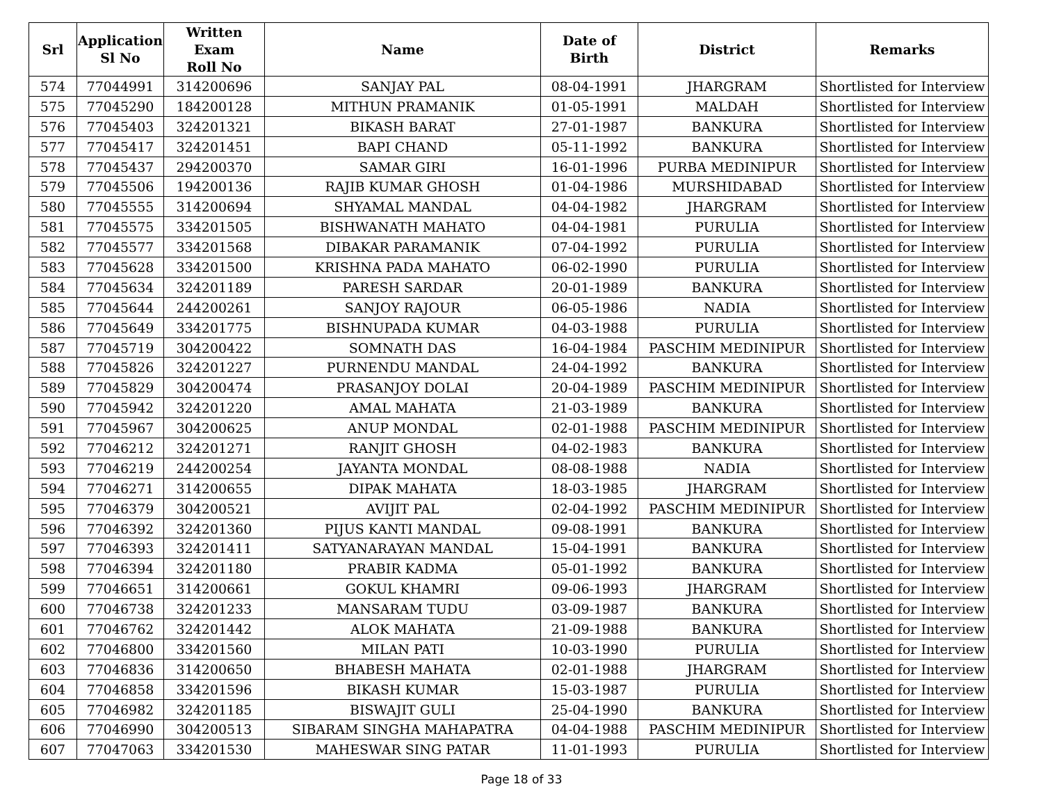| Srl | Application Sl No | Written Exam Roll No | Name | Date of Birth | District | Remarks |
| --- | --- | --- | --- | --- | --- | --- |
| 574 | 77044991 | 314200696 | SANJAY PAL | 08-04-1991 | JHARGRAM | Shortlisted for Interview |
| 575 | 77045290 | 184200128 | MITHUN PRAMANIK | 01-05-1991 | MALDAH | Shortlisted for Interview |
| 576 | 77045403 | 324201321 | BIKASH BARAT | 27-01-1987 | BANKURA | Shortlisted for Interview |
| 577 | 77045417 | 324201451 | BAPI CHAND | 05-11-1992 | BANKURA | Shortlisted for Interview |
| 578 | 77045437 | 294200370 | SAMAR GIRI | 16-01-1996 | PURBA MEDINIPUR | Shortlisted for Interview |
| 579 | 77045506 | 194200136 | RAJIB KUMAR GHOSH | 01-04-1986 | MURSHIDABAD | Shortlisted for Interview |
| 580 | 77045555 | 314200694 | SHYAMAL MANDAL | 04-04-1982 | JHARGRAM | Shortlisted for Interview |
| 581 | 77045575 | 334201505 | BISHWANATH MAHATO | 04-04-1981 | PURULIA | Shortlisted for Interview |
| 582 | 77045577 | 334201568 | DIBAKAR PARAMANIK | 07-04-1992 | PURULIA | Shortlisted for Interview |
| 583 | 77045628 | 334201500 | KRISHNA PADA MAHATO | 06-02-1990 | PURULIA | Shortlisted for Interview |
| 584 | 77045634 | 324201189 | PARESH SARDAR | 20-01-1989 | BANKURA | Shortlisted for Interview |
| 585 | 77045644 | 244200261 | SANJOY RAJOUR | 06-05-1986 | NADIA | Shortlisted for Interview |
| 586 | 77045649 | 334201775 | BISHNUPADA KUMAR | 04-03-1988 | PURULIA | Shortlisted for Interview |
| 587 | 77045719 | 304200422 | SOMNATH DAS | 16-04-1984 | PASCHIM MEDINIPUR | Shortlisted for Interview |
| 588 | 77045826 | 324201227 | PURNENDU MANDAL | 24-04-1992 | BANKURA | Shortlisted for Interview |
| 589 | 77045829 | 304200474 | PRASANJOY DOLAI | 20-04-1989 | PASCHIM MEDINIPUR | Shortlisted for Interview |
| 590 | 77045942 | 324201220 | AMAL MAHATA | 21-03-1989 | BANKURA | Shortlisted for Interview |
| 591 | 77045967 | 304200625 | ANUP MONDAL | 02-01-1988 | PASCHIM MEDINIPUR | Shortlisted for Interview |
| 592 | 77046212 | 324201271 | RANJIT GHOSH | 04-02-1983 | BANKURA | Shortlisted for Interview |
| 593 | 77046219 | 244200254 | JAYANTA MONDAL | 08-08-1988 | NADIA | Shortlisted for Interview |
| 594 | 77046271 | 314200655 | DIPAK MAHATA | 18-03-1985 | JHARGRAM | Shortlisted for Interview |
| 595 | 77046379 | 304200521 | AVIJIT PAL | 02-04-1992 | PASCHIM MEDINIPUR | Shortlisted for Interview |
| 596 | 77046392 | 324201360 | PIJUS KANTI MANDAL | 09-08-1991 | BANKURA | Shortlisted for Interview |
| 597 | 77046393 | 324201411 | SATYANARAYAN MANDAL | 15-04-1991 | BANKURA | Shortlisted for Interview |
| 598 | 77046394 | 324201180 | PRABIR KADMA | 05-01-1992 | BANKURA | Shortlisted for Interview |
| 599 | 77046651 | 314200661 | GOKUL KHAMRI | 09-06-1993 | JHARGRAM | Shortlisted for Interview |
| 600 | 77046738 | 324201233 | MANSARAM TUDU | 03-09-1987 | BANKURA | Shortlisted for Interview |
| 601 | 77046762 | 324201442 | ALOK MAHATA | 21-09-1988 | BANKURA | Shortlisted for Interview |
| 602 | 77046800 | 334201560 | MILAN PATI | 10-03-1990 | PURULIA | Shortlisted for Interview |
| 603 | 77046836 | 314200650 | BHABESH MAHATA | 02-01-1988 | JHARGRAM | Shortlisted for Interview |
| 604 | 77046858 | 334201596 | BIKASH KUMAR | 15-03-1987 | PURULIA | Shortlisted for Interview |
| 605 | 77046982 | 324201185 | BISWAJIT GULI | 25-04-1990 | BANKURA | Shortlisted for Interview |
| 606 | 77046990 | 304200513 | SIBARAM SINGHA MAHAPATRA | 04-04-1988 | PASCHIM MEDINIPUR | Shortlisted for Interview |
| 607 | 77047063 | 334201530 | MAHESWAR SING PATAR | 11-01-1993 | PURULIA | Shortlisted for Interview |
Page 18 of 33